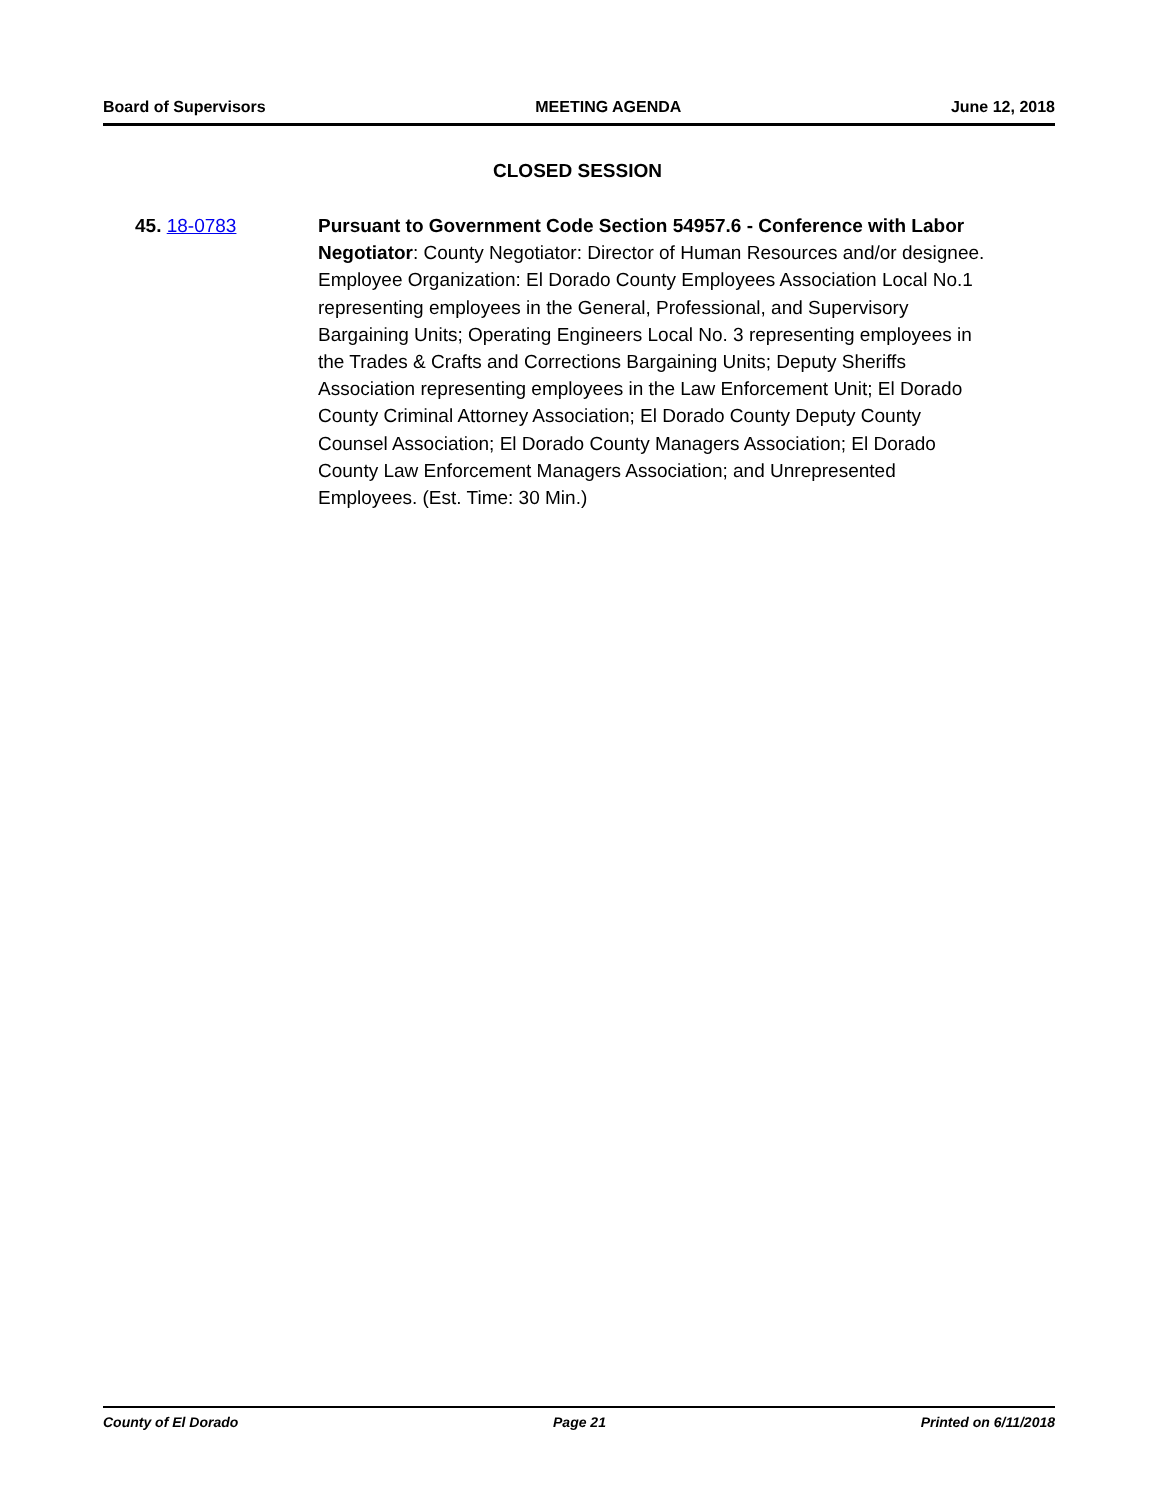Board of Supervisors MEETING AGENDA June 12, 2018
CLOSED SESSION
45. 18-0783 Pursuant to Government Code Section 54957.6 - Conference with Labor Negotiator: County Negotiator: Director of Human Resources and/or designee. Employee Organization: El Dorado County Employees Association Local No.1 representing employees in the General, Professional, and Supervisory Bargaining Units; Operating Engineers Local No. 3 representing employees in the Trades & Crafts and Corrections Bargaining Units; Deputy Sheriffs Association representing employees in the Law Enforcement Unit; El Dorado County Criminal Attorney Association; El Dorado County Deputy County Counsel Association; El Dorado County Managers Association; El Dorado County Law Enforcement Managers Association; and Unrepresented Employees. (Est. Time: 30 Min.)
County of El Dorado Page 21 Printed on 6/11/2018